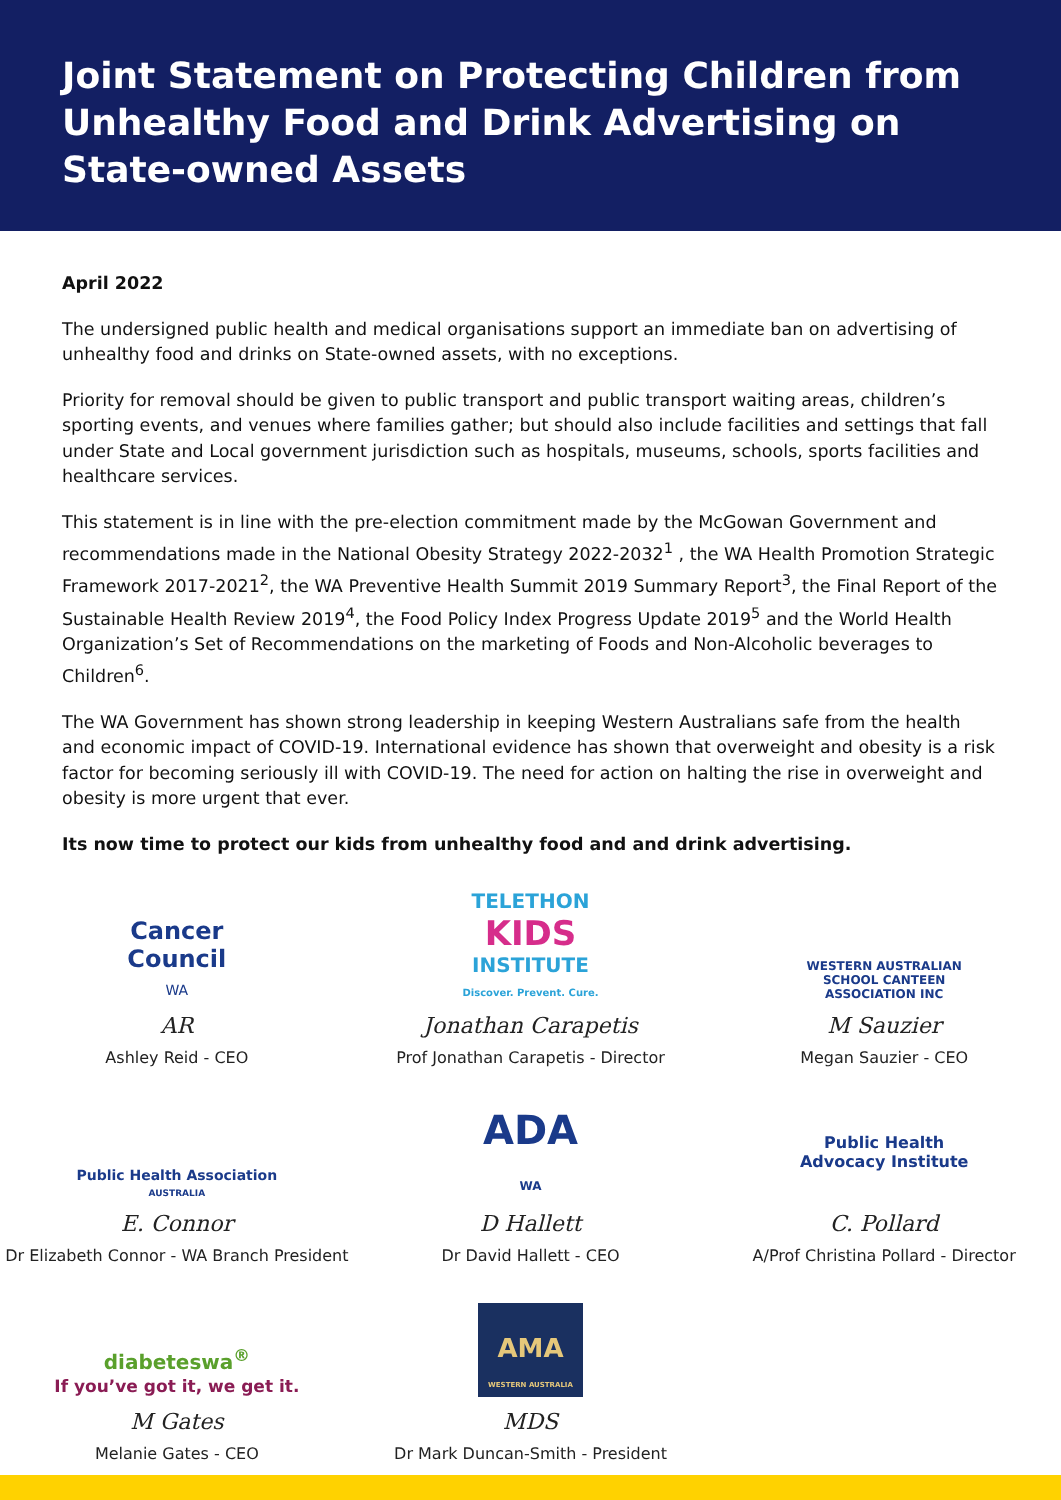Joint Statement on Protecting Children from Unhealthy Food and Drink Advertising on State-owned Assets
April 2022
The undersigned public health and medical organisations support an immediate ban on advertising of unhealthy food and drinks on State-owned assets, with no exceptions.
Priority for removal should be given to public transport and public transport waiting areas, children’s sporting events, and venues where families gather; but should also include facilities and settings that fall under State and Local government jurisdiction such as hospitals, museums, schools, sports facilities and healthcare services.
This statement is in line with the pre-election commitment made by the McGowan Government and recommendations made in the National Obesity Strategy 2022-2032<sup>1</sup> , the WA Health Promotion Strategic Framework 2017-2021<sup>2</sup>, the WA Preventive Health Summit 2019 Summary Report<sup>3</sup>, the Final Report of the Sustainable Health Review 2019<sup>4</sup>, the Food Policy Index Progress Update 2019<sup>5</sup> and the World Health Organization’s Set of Recommendations on the marketing of Foods and Non-Alcoholic beverages to Children<sup>6</sup>.
The WA Government has shown strong leadership in keeping Western Australians safe from the health and economic impact of COVID-19. International evidence has shown that overweight and obesity is a risk factor for becoming seriously ill with COVID-19. The need for action on halting the rise in overweight and obesity is more urgent that ever.
Its now time to protect our kids from unhealthy food and and drink advertising.
Cancer
Council
WA
AR
Ashley Reid - CEO
TELETHON
KIDS
INSTITUTE
Discover. Prevent. Cure.
Jonathan Carapetis
Prof Jonathan Carapetis - Director
WESTERN AUSTRALIAN
SCHOOL CANTEEN
ASSOCIATION INC
M Sauzier
Megan Sauzier - CEO
Public Health Association
AUSTRALIA
E. Connor
Dr Elizabeth Connor - WA Branch President
ADA
WA
D Hallett
Dr David Hallett - CEO
Public Health
Advocacy Institute
C. Pollard
A/Prof Christina Pollard - Director
diabeteswa<sup>®</sup>
If you’ve got it, we get it.
M Gates
Melanie Gates - CEO
AMA
WESTERN AUSTRALIA
MDS
Dr Mark Duncan-Smith - President